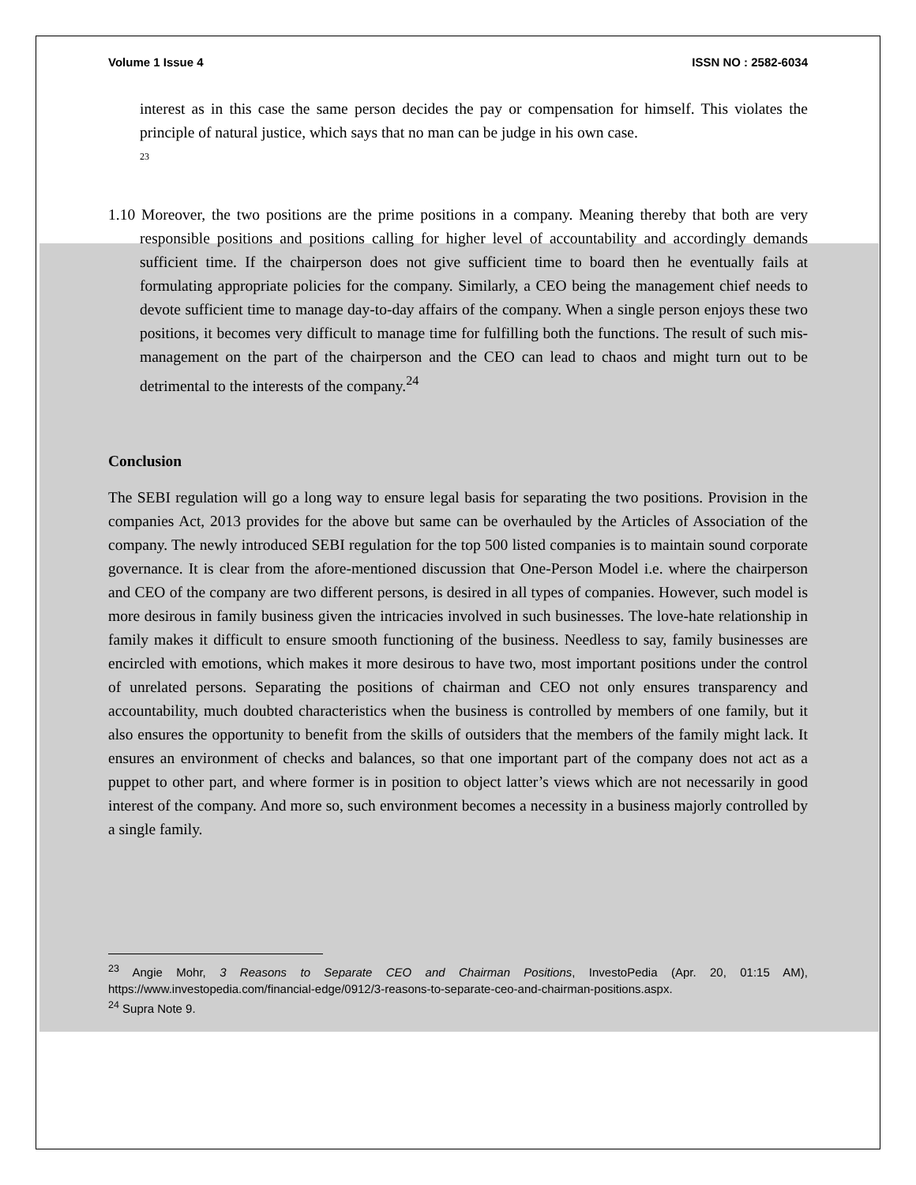Volume 1 Issue 4 ISSN NO : 2582-6034
interest as in this case the same person decides the pay or compensation for himself. This violates the principle of natural justice, which says that no man can be judge in his own case.
<sup>23</sup>
1.10 Moreover, the two positions are the prime positions in a company. Meaning thereby that both are very responsible positions and positions calling for higher level of accountability and accordingly demands sufficient time. If the chairperson does not give sufficient time to board then he eventually fails at formulating appropriate policies for the company. Similarly, a CEO being the management chief needs to devote sufficient time to manage day-to-day affairs of the company. When a single person enjoys these two positions, it becomes very difficult to manage time for fulfilling both the functions. The result of such mis-management on the part of the chairperson and the CEO can lead to chaos and might turn out to be detrimental to the interests of the company.<sup>24</sup>
Conclusion
The SEBI regulation will go a long way to ensure legal basis for separating the two positions. Provision in the companies Act, 2013 provides for the above but same can be overhauled by the Articles of Association of the company. The newly introduced SEBI regulation for the top 500 listed companies is to maintain sound corporate governance. It is clear from the afore-mentioned discussion that One-Person Model i.e. where the chairperson and CEO of the company are two different persons, is desired in all types of companies. However, such model is more desirous in family business given the intricacies involved in such businesses. The love-hate relationship in family makes it difficult to ensure smooth functioning of the business. Needless to say, family businesses are encircled with emotions, which makes it more desirous to have two, most important positions under the control of unrelated persons. Separating the positions of chairman and CEO not only ensures transparency and accountability, much doubted characteristics when the business is controlled by members of one family, but it also ensures the opportunity to benefit from the skills of outsiders that the members of the family might lack. It ensures an environment of checks and balances, so that one important part of the company does not act as a puppet to other part, and where former is in position to object latter’s views which are not necessarily in good interest of the company. And more so, such environment becomes a necessity in a business majorly controlled by a single family.
<sup>23</sup> Angie Mohr, 3 Reasons to Separate CEO and Chairman Positions, InvestoPedia (Apr. 20, 01:15 AM), https://www.investopedia.com/financial-edge/0912/3-reasons-to-separate-ceo-and-chairman-positions.aspx.
<sup>24</sup> Supra Note 9.